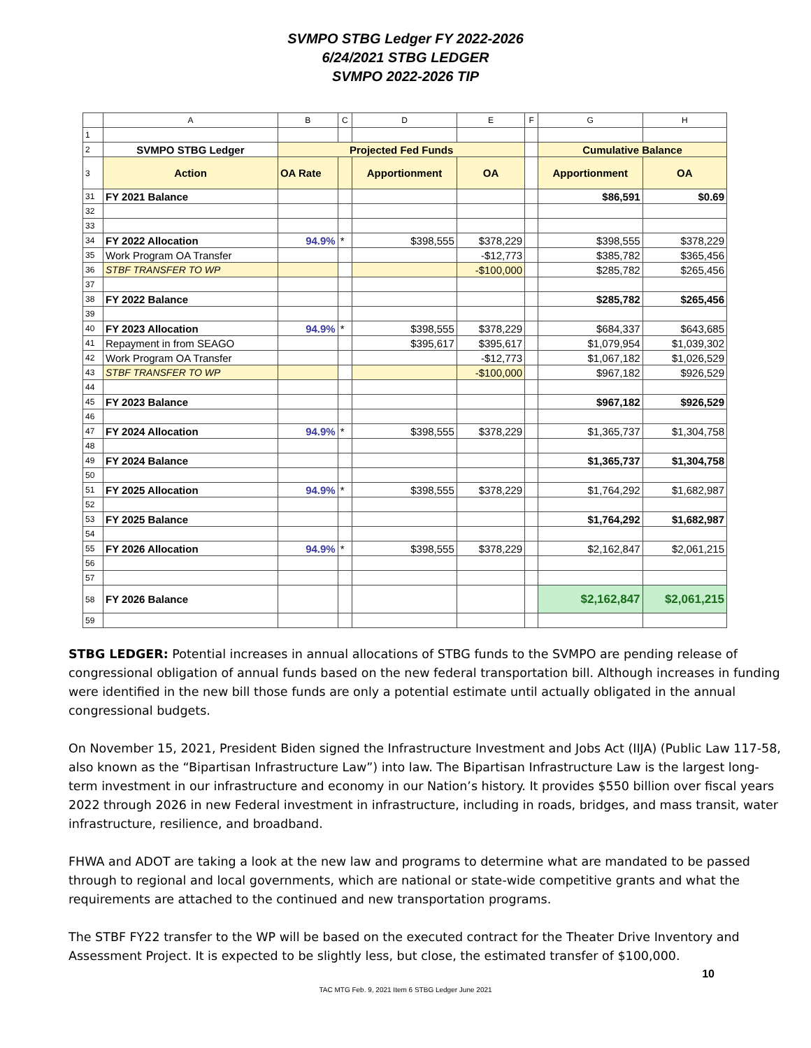SVMPO STBG Ledger FY 2022-2026
6/24/2021 STBG LEDGER
SVMPO 2022-2026 TIP
| | A | B | C | D | E | F | G | H |
| --- | --- | --- | --- | --- | --- | --- | --- | --- |
| 1 | | | | | | | | |
| 2 | SVMPO STBG Ledger | Projected Fed Funds | | | | | Cumulative Balance | |
| 3 | Action | OA Rate | | Apportionment | OA | | Apportionment | OA |
| 31 | FY 2021 Balance | | | | | | $86,591 | $0.69 |
| 32 | | | | | | | | |
| 33 | | | | | | | | |
| 34 | FY 2022 Allocation | 94.9% | * | $398,555 | $378,229 | | $398,555 | $378,229 |
| 35 | Work Program OA Transfer | | | | -$12,773 | | $385,782 | $365,456 |
| 36 | STBF TRANSFER TO WP | | | | -$100,000 | | $285,782 | $265,456 |
| 37 | | | | | | | | |
| 38 | FY 2022 Balance | | | | | | $285,782 | $265,456 |
| 39 | | | | | | | | |
| 40 | FY 2023 Allocation | 94.9% | * | $398,555 | $378,229 | | $684,337 | $643,685 |
| 41 | Repayment in from SEAGO | | | $395,617 | $395,617 | | $1,079,954 | $1,039,302 |
| 42 | Work Program OA Transfer | | | | -$12,773 | | $1,067,182 | $1,026,529 |
| 43 | STBF TRANSFER TO WP | | | | -$100,000 | | $967,182 | $926,529 |
| 44 | | | | | | | | |
| 45 | FY 2023 Balance | | | | | | $967,182 | $926,529 |
| 46 | | | | | | | | |
| 47 | FY 2024 Allocation | 94.9% | * | $398,555 | $378,229 | | $1,365,737 | $1,304,758 |
| 48 | | | | | | | | |
| 49 | FY 2024 Balance | | | | | | $1,365,737 | $1,304,758 |
| 50 | | | | | | | | |
| 51 | FY 2025 Allocation | 94.9% | * | $398,555 | $378,229 | | $1,764,292 | $1,682,987 |
| 52 | | | | | | | | |
| 53 | FY 2025 Balance | | | | | | $1,764,292 | $1,682,987 |
| 54 | | | | | | | | |
| 55 | FY 2026 Allocation | 94.9% | * | $398,555 | $378,229 | | $2,162,847 | $2,061,215 |
| 56 | | | | | | | | |
| 57 | | | | | | | | |
| 58 | FY 2026 Balance | | | | | | $2,162,847 | $2,061,215 |
| 59 | | | | | | | | |
STBG LEDGER: Potential increases in annual allocations of STBG funds to the SVMPO are pending release of congressional obligation of annual funds based on the new federal transportation bill. Although increases in funding were identified in the new bill those funds are only a potential estimate until actually obligated in the annual congressional budgets.
On November 15, 2021, President Biden signed the Infrastructure Investment and Jobs Act (IIJA) (Public Law 117-58, also known as the “Bipartisan Infrastructure Law”) into law. The Bipartisan Infrastructure Law is the largest long-term investment in our infrastructure and economy in our Nation’s history. It provides $550 billion over fiscal years 2022 through 2026 in new Federal investment in infrastructure, including in roads, bridges, and mass transit, water infrastructure, resilience, and broadband.
FHWA and ADOT are taking a look at the new law and programs to determine what are mandated to be passed through to regional and local governments, which are national or state-wide competitive grants and what the requirements are attached to the continued and new transportation programs.
The STBF FY22 transfer to the WP will be based on the executed contract for the Theater Drive Inventory and Assessment Project. It is expected to be slightly less, but close, the estimated transfer of $100,000.
10
TAC MTG Feb. 9, 2021 Item 6 STBG Ledger June 2021